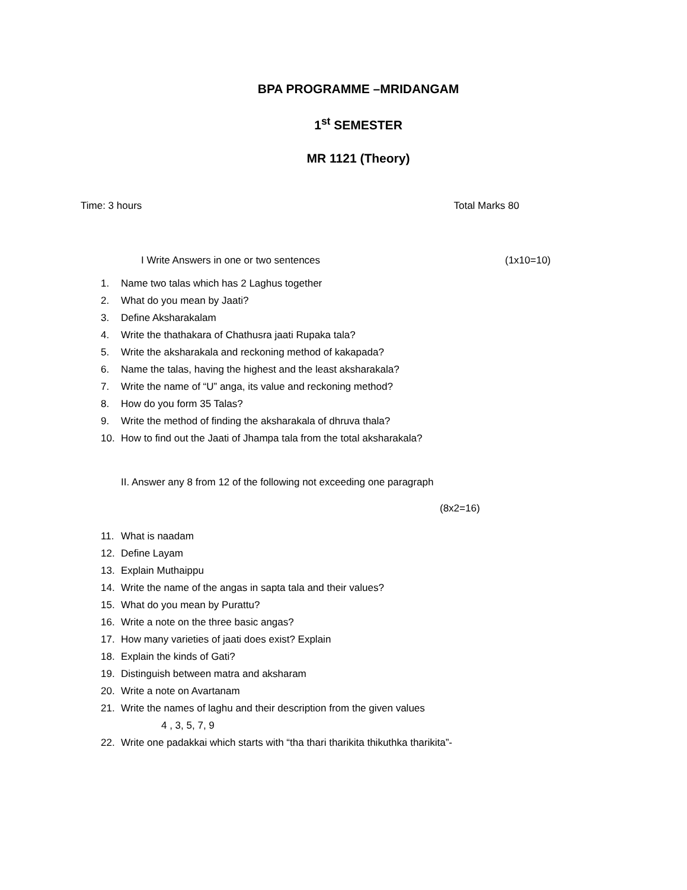BPA PROGRAMME –MRIDANGAM
1<sup>st</sup> SEMESTER
MR 1121 (Theory)
Time: 3 hours Total Marks 80
I Write Answers in one or two sentences (1x10=10)
1. Name two talas which has 2 Laghus together
2. What do you mean by Jaati?
3. Define Aksharakalam
4. Write the thathakara of Chathusra jaati Rupaka tala?
5. Write the aksharakala and reckoning method of kakapada?
6. Name the talas, having the highest and the least aksharakala?
7. Write the name of “U” anga, its value and reckoning method?
8. How do you form 35 Talas?
9. Write the method of finding the aksharakala of dhruva thala?
10. How to find out the Jaati of Jhampa tala from the total aksharakala?
II. Answer any 8 from 12 of the following not exceeding one paragraph
(8x2=16)
11. What is naadam
12. Define Layam
13. Explain Muthaippu
14. Write the name of the angas in sapta tala and their values?
15. What do you mean by Purattu?
16. Write a note on the three basic angas?
17. How many varieties of jaati does exist? Explain
18. Explain the kinds of Gati?
19. Distinguish between matra and aksharam
20. Write a note on Avartanam
21. Write the names of laghu and their description from the given values
4 , 3, 5, 7, 9
22. Write one padakkai which starts with “tha thari tharikita thikuthka tharikita”-